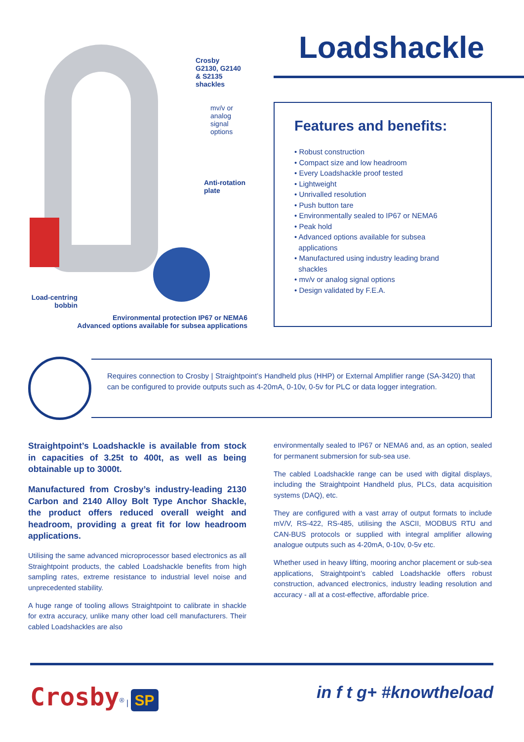Crosby
G2130, G2140
& S2135
shackles
mv/v or
analog
signal
options
Anti-rotation
plate
Load-centring
bobbin
Environmental protection IP67 or NEMA6
Advanced options available for subsea applications
Loadshackle
Features and benefits:
• Robust construction
• Compact size and low headroom
• Every Loadshackle proof tested
• Lightweight
• Unrivalled resolution
• Push button tare
• Environmentally sealed to IP67 or NEMA6
• Peak hold
• Advanced options available for subsea
applications
• Manufactured using industry leading brand
shackles
• mv/v or analog signal options
• Design validated by F.E.A.
Requires connection to Crosby | Straightpoint’s Handheld plus (HHP) or External Amplifier range (SA-3420) that can be configured to provide outputs such as 4-20mA, 0-10v, 0-5v for PLC or data logger integration.
Straightpoint’s Loadshackle is available from stock in capacities of 3.25t to 400t, as well as being obtainable up to 3000t.
Manufactured from Crosby’s industry-leading 2130 Carbon and 2140 Alloy Bolt Type Anchor Shackle, the product offers reduced overall weight and headroom, providing a great fit for low headroom applications.
Utilising the same advanced microprocessor based electronics as all Straightpoint products, the cabled Loadshackle benefits from high sampling rates, extreme resistance to industrial level noise and unprecedented stability.
A huge range of tooling allows Straightpoint to calibrate in shackle for extra accuracy, unlike many other load cell manufacturers. Their cabled Loadshackles are also
environmentally sealed to IP67 or NEMA6 and, as an option, sealed for permanent submersion for sub-sea use.
The cabled Loadshackle range can be used with digital displays, including the Straightpoint Handheld plus, PLCs, data acquisition systems (DAQ), etc.
They are configured with a vast array of output formats to include mV/V, RS-422, RS-485, utilising the ASCII, MODBUS RTU and CAN-BUS protocols or supplied with integral amplifier allowing analogue outputs such as 4-20mA, 0-10v, 0-5v etc.
Whether used in heavy lifting, mooring anchor placement or sub-sea applications, Straightpoint’s cabled Loadshackle offers robust construction, advanced electronics, industry leading resolution and accuracy - all at a cost-effective, affordable price.
Crosby<sup>®</sup> | SP
in f t g+ #knowtheload